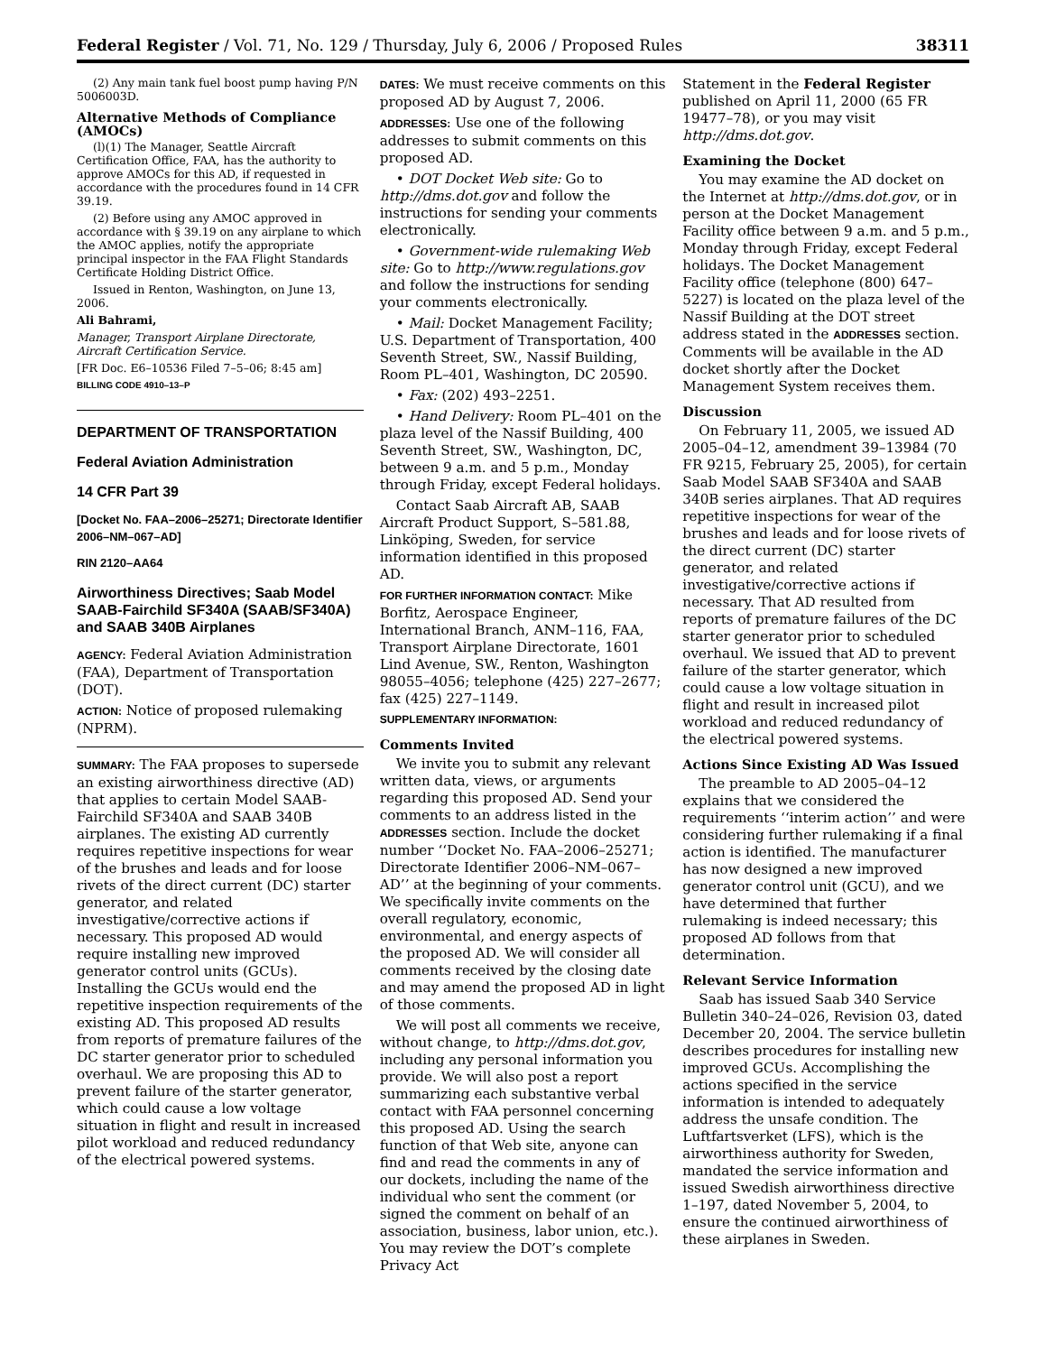Federal Register / Vol. 71, No. 129 / Thursday, July 6, 2006 / Proposed Rules 38311
(2) Any main tank fuel boost pump having P/N 5006003D.
Alternative Methods of Compliance (AMOCs)
(l)(1) The Manager, Seattle Aircraft Certification Office, FAA, has the authority to approve AMOCs for this AD, if requested in accordance with the procedures found in 14 CFR 39.19.
(2) Before using any AMOC approved in accordance with § 39.19 on any airplane to which the AMOC applies, notify the appropriate principal inspector in the FAA Flight Standards Certificate Holding District Office.
Issued in Renton, Washington, on June 13, 2006.
Ali Bahrami,
Manager, Transport Airplane Directorate, Aircraft Certification Service.
[FR Doc. E6–10536 Filed 7–5–06; 8:45 am]
BILLING CODE 4910–13–P
DEPARTMENT OF TRANSPORTATION
Federal Aviation Administration
14 CFR Part 39
[Docket No. FAA–2006–25271; Directorate Identifier 2006–NM–067–AD]
RIN 2120–AA64
Airworthiness Directives; Saab Model SAAB-Fairchild SF340A (SAAB/SF340A) and SAAB 340B Airplanes
AGENCY: Federal Aviation Administration (FAA), Department of Transportation (DOT).
ACTION: Notice of proposed rulemaking (NPRM).
SUMMARY: The FAA proposes to supersede an existing airworthiness directive (AD) that applies to certain Model SAAB-Fairchild SF340A and SAAB 340B airplanes. The existing AD currently requires repetitive inspections for wear of the brushes and leads and for loose rivets of the direct current (DC) starter generator, and related investigative/corrective actions if necessary. This proposed AD would require installing new improved generator control units (GCUs). Installing the GCUs would end the repetitive inspection requirements of the existing AD. This proposed AD results from reports of premature failures of the DC starter generator prior to scheduled overhaul. We are proposing this AD to prevent failure of the starter generator, which could cause a low voltage situation in flight and result in increased pilot workload and reduced redundancy of the electrical powered systems.
DATES: We must receive comments on this proposed AD by August 7, 2006.
ADDRESSES: Use one of the following addresses to submit comments on this proposed AD.
• DOT Docket Web site: Go to http://dms.dot.gov and follow the instructions for sending your comments electronically.
• Government-wide rulemaking Web site: Go to http://www.regulations.gov and follow the instructions for sending your comments electronically.
• Mail: Docket Management Facility; U.S. Department of Transportation, 400 Seventh Street, SW., Nassif Building, Room PL–401, Washington, DC 20590.
• Fax: (202) 493–2251.
• Hand Delivery: Room PL–401 on the plaza level of the Nassif Building, 400 Seventh Street, SW., Washington, DC, between 9 a.m. and 5 p.m., Monday through Friday, except Federal holidays.
Contact Saab Aircraft AB, SAAB Aircraft Product Support, S–581.88, Linköping, Sweden, for service information identified in this proposed AD.
FOR FURTHER INFORMATION CONTACT: Mike Borfitz, Aerospace Engineer, International Branch, ANM–116, FAA, Transport Airplane Directorate, 1601 Lind Avenue, SW., Renton, Washington 98055–4056; telephone (425) 227–2677; fax (425) 227–1149.
SUPPLEMENTARY INFORMATION:
Comments Invited
We invite you to submit any relevant written data, views, or arguments regarding this proposed AD. Send your comments to an address listed in the ADDRESSES section. Include the docket number ‘‘Docket No. FAA–2006–25271; Directorate Identifier 2006–NM–067–AD’’ at the beginning of your comments. We specifically invite comments on the overall regulatory, economic, environmental, and energy aspects of the proposed AD. We will consider all comments received by the closing date and may amend the proposed AD in light of those comments.
We will post all comments we receive, without change, to http://dms.dot.gov, including any personal information you provide. We will also post a report summarizing each substantive verbal contact with FAA personnel concerning this proposed AD. Using the search function of that Web site, anyone can find and read the comments in any of our dockets, including the name of the individual who sent the comment (or signed the comment on behalf of an association, business, labor union, etc.). You may review the DOT’s complete Privacy Act
Statement in the Federal Register published on April 11, 2000 (65 FR 19477–78), or you may visit http://dms.dot.gov.
Examining the Docket
You may examine the AD docket on the Internet at http://dms.dot.gov, or in person at the Docket Management Facility office between 9 a.m. and 5 p.m., Monday through Friday, except Federal holidays. The Docket Management Facility office (telephone (800) 647–5227) is located on the plaza level of the Nassif Building at the DOT street address stated in the ADDRESSES section. Comments will be available in the AD docket shortly after the Docket Management System receives them.
Discussion
On February 11, 2005, we issued AD 2005–04–12, amendment 39–13984 (70 FR 9215, February 25, 2005), for certain Saab Model SAAB SF340A and SAAB 340B series airplanes. That AD requires repetitive inspections for wear of the brushes and leads and for loose rivets of the direct current (DC) starter generator, and related investigative/corrective actions if necessary. That AD resulted from reports of premature failures of the DC starter generator prior to scheduled overhaul. We issued that AD to prevent failure of the starter generator, which could cause a low voltage situation in flight and result in increased pilot workload and reduced redundancy of the electrical powered systems.
Actions Since Existing AD Was Issued
The preamble to AD 2005–04–12 explains that we considered the requirements ‘‘interim action’’ and were considering further rulemaking if a final action is identified. The manufacturer has now designed a new improved generator control unit (GCU), and we have determined that further rulemaking is indeed necessary; this proposed AD follows from that determination.
Relevant Service Information
Saab has issued Saab 340 Service Bulletin 340–24–026, Revision 03, dated December 20, 2004. The service bulletin describes procedures for installing new improved GCUs. Accomplishing the actions specified in the service information is intended to adequately address the unsafe condition. The Luftfartsverket (LFS), which is the airworthiness authority for Sweden, mandated the service information and issued Swedish airworthiness directive 1–197, dated November 5, 2004, to ensure the continued airworthiness of these airplanes in Sweden.